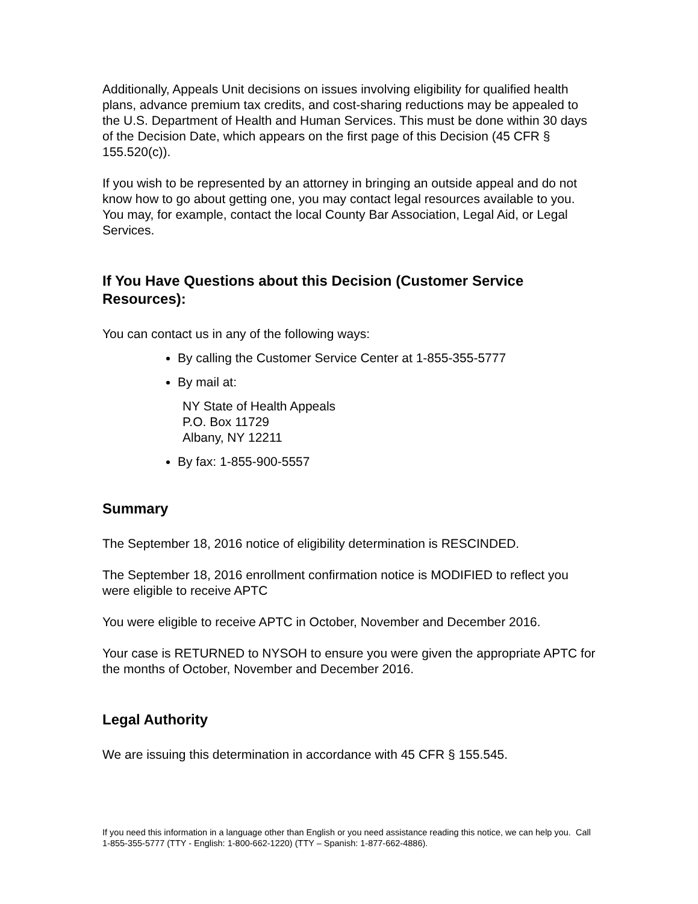Additionally, Appeals Unit decisions on issues involving eligibility for qualified health plans, advance premium tax credits, and cost-sharing reductions may be appealed to the U.S. Department of Health and Human Services. This must be done within 30 days of the Decision Date, which appears on the first page of this Decision (45 CFR § 155.520(c)).
If you wish to be represented by an attorney in bringing an outside appeal and do not know how to go about getting one, you may contact legal resources available to you. You may, for example, contact the local County Bar Association, Legal Aid, or Legal Services.
If You Have Questions about this Decision (Customer Service Resources):
You can contact us in any of the following ways:
By calling the Customer Service Center at 1-855-355-5777
By mail at:
NY State of Health Appeals
P.O. Box 11729
Albany, NY 12211
By fax: 1-855-900-5557
Summary
The September 18, 2016 notice of eligibility determination is RESCINDED.
The September 18, 2016 enrollment confirmation notice is MODIFIED to reflect you were eligible to receive APTC
You were eligible to receive APTC in October, November and December 2016.
Your case is RETURNED to NYSOH to ensure you were given the appropriate APTC for the months of October, November and December 2016.
Legal Authority
We are issuing this determination in accordance with 45 CFR § 155.545.
If you need this information in a language other than English or you need assistance reading this notice, we can help you. Call 1-855-355-5777 (TTY - English: 1-800-662-1220) (TTY – Spanish: 1-877-662-4886).